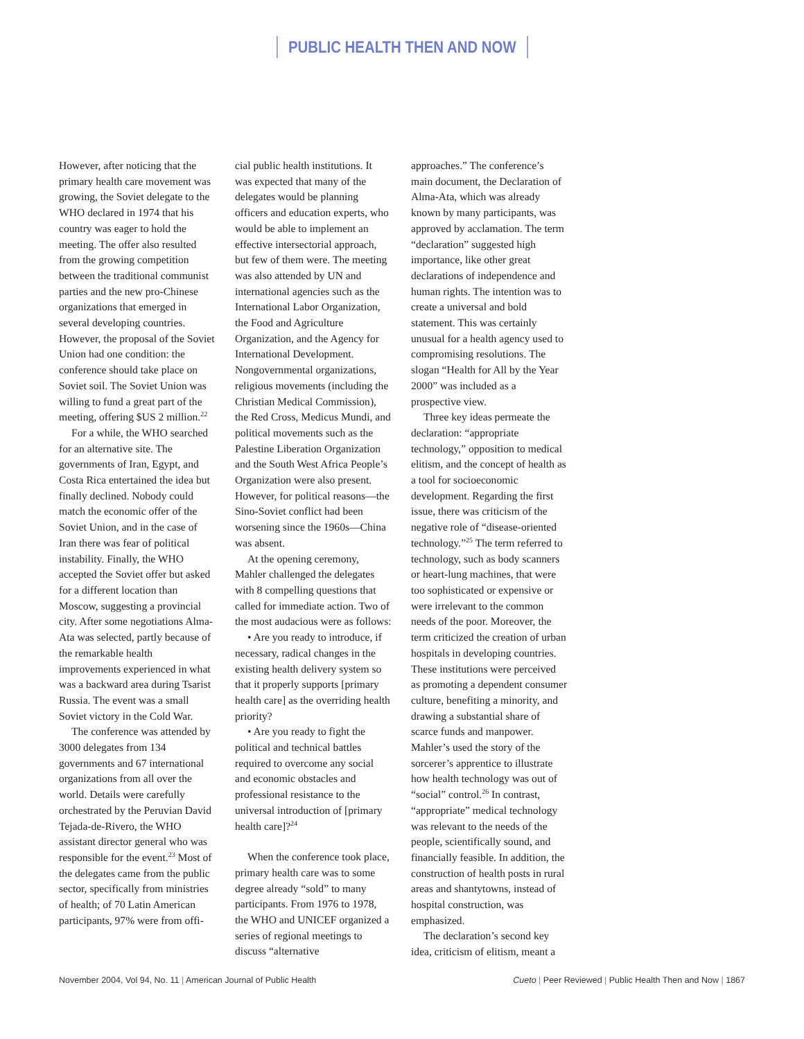PUBLIC HEALTH THEN AND NOW
However, after noticing that the primary health care movement was growing, the Soviet delegate to the WHO declared in 1974 that his country was eager to hold the meeting. The offer also resulted from the growing competition between the traditional communist parties and the new pro-Chinese organizations that emerged in several developing countries. However, the proposal of the Soviet Union had one condition: the conference should take place on Soviet soil. The Soviet Union was willing to fund a great part of the meeting, offering $US 2 million.<sup>22</sup>
For a while, the WHO searched for an alternative site. The governments of Iran, Egypt, and Costa Rica entertained the idea but finally declined. Nobody could match the economic offer of the Soviet Union, and in the case of Iran there was fear of political instability. Finally, the WHO accepted the Soviet offer but asked for a different location than Moscow, suggesting a provincial city. After some negotiations Alma-Ata was selected, partly because of the remarkable health improvements experienced in what was a backward area during Tsarist Russia. The event was a small Soviet victory in the Cold War.
The conference was attended by 3000 delegates from 134 governments and 67 international organizations from all over the world. Details were carefully orchestrated by the Peruvian David Tejada-de-Rivero, the WHO assistant director general who was responsible for the event.<sup>23</sup> Most of the delegates came from the public sector, specifically from ministries of health; of 70 Latin American participants, 97% were from offi-
cial public health institutions. It was expected that many of the delegates would be planning officers and education experts, who would be able to implement an effective intersectorial approach, but few of them were. The meeting was also attended by UN and international agencies such as the International Labor Organization, the Food and Agriculture Organization, and the Agency for International Development. Nongovernmental organizations, religious movements (including the Christian Medical Commission), the Red Cross, Medicus Mundi, and political movements such as the Palestine Liberation Organization and the South West Africa People’s Organization were also present. However, for political reasons—the Sino-Soviet conflict had been worsening since the 1960s—China was absent.
At the opening ceremony, Mahler challenged the delegates with 8 compelling questions that called for immediate action. Two of the most audacious were as follows:
• Are you ready to introduce, if necessary, radical changes in the existing health delivery system so that it properly supports [primary health care] as the overriding health priority?
• Are you ready to fight the political and technical battles required to overcome any social and economic obstacles and professional resistance to the universal introduction of [primary health care]?<sup>24</sup>
When the conference took place, primary health care was to some degree already “sold” to many participants. From 1976 to 1978, the WHO and UNICEF organized a series of regional meetings to discuss “alternative
approaches.” The conference’s main document, the Declaration of Alma-Ata, which was already known by many participants, was approved by acclamation. The term “declaration” suggested high importance, like other great declarations of independence and human rights. The intention was to create a universal and bold statement. This was certainly unusual for a health agency used to compromising resolutions. The slogan “Health for All by the Year 2000” was included as a prospective view.
Three key ideas permeate the declaration: “appropriate technology,” opposition to medical elitism, and the concept of health as a tool for socioeconomic development. Regarding the first issue, there was criticism of the negative role of “disease-oriented technology.”<sup>25</sup> The term referred to technology, such as body scanners or heart-lung machines, that were too sophisticated or expensive or were irrelevant to the common needs of the poor. Moreover, the term criticized the creation of urban hospitals in developing countries. These institutions were perceived as promoting a dependent consumer culture, benefiting a minority, and drawing a substantial share of scarce funds and manpower. Mahler’s used the story of the sorcerer’s apprentice to illustrate how health technology was out of “social” control.<sup>26</sup> In contrast, “appropriate” medical technology was relevant to the needs of the people, scientifically sound, and financially feasible. In addition, the construction of health posts in rural areas and shantytowns, instead of hospital construction, was emphasized.
The declaration’s second key idea, criticism of elitism, meant a
November 2004, Vol 94, No. 11 | American Journal of Public Health
Cueto | Peer Reviewed | Public Health Then and Now | 1867